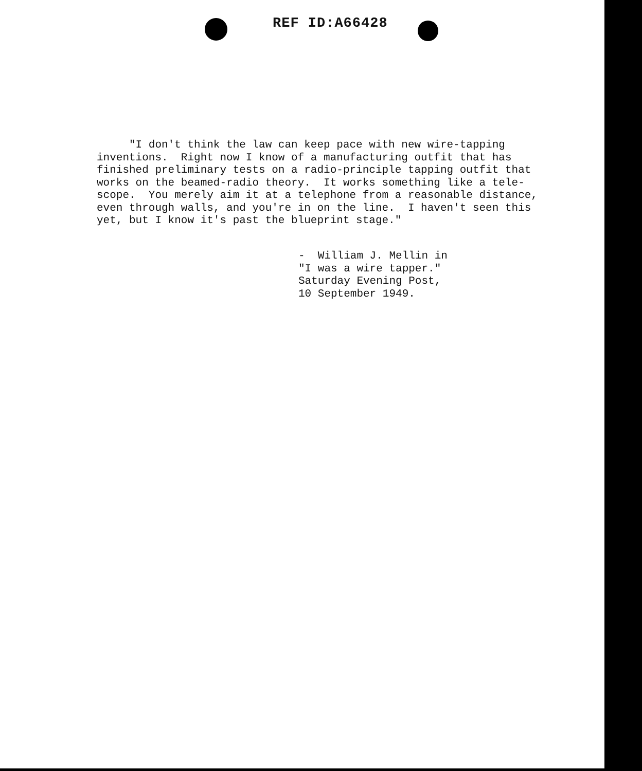REF ID:A66428
"I don't think the law can keep pace with new wire-tapping inventions. Right now I know of a manufacturing outfit that has finished preliminary tests on a radio-principle tapping outfit that works on the beamed-radio theory. It works something like a tele- scope. You merely aim it at a telephone from a reasonable distance, even through walls, and you're in on the line. I haven't seen this yet, but I know it's past the blueprint stage."
- William J. Mellin in "I was a wire tapper." Saturday Evening Post, 10 September 1949.